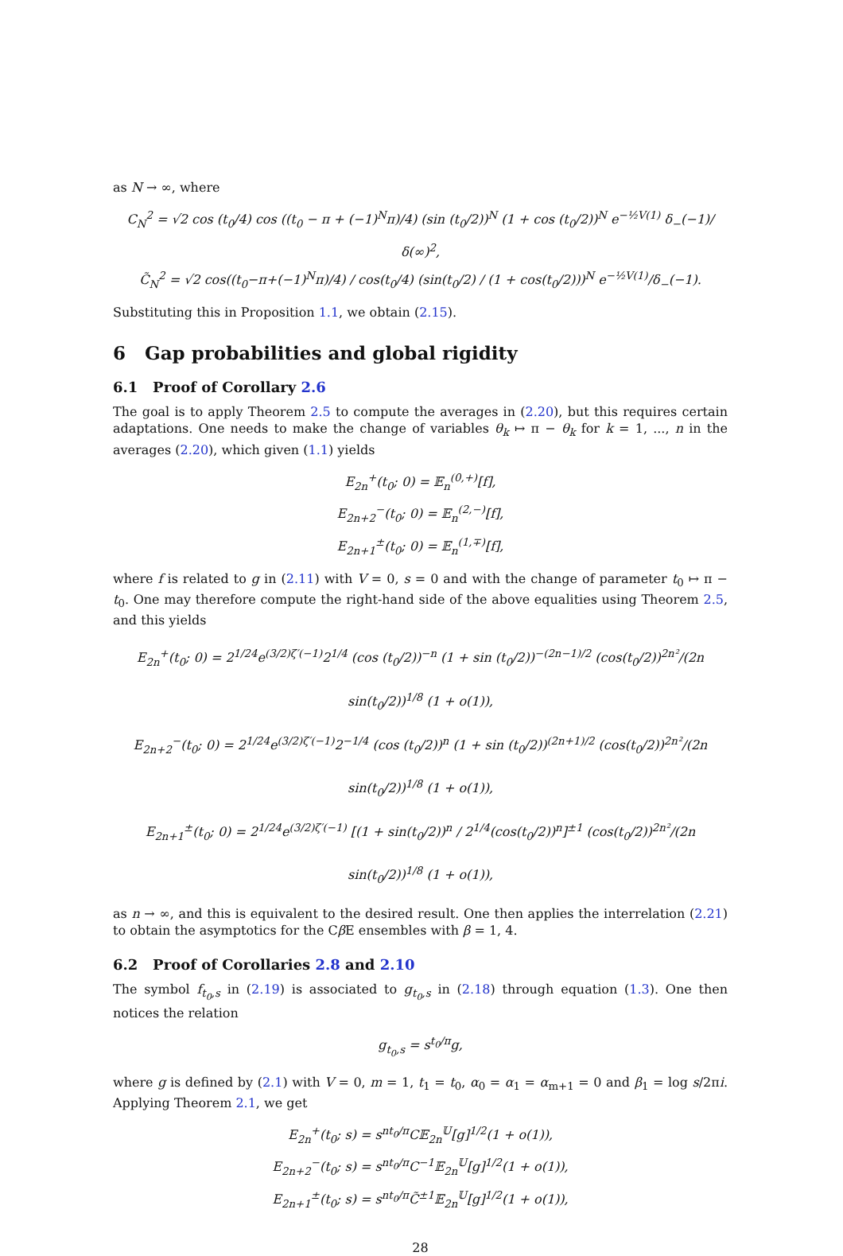as N → ∞, where
C<sub>N</sub><sup>2</sup> = √2 cos (t<sub>0</sub>/4) cos ((t<sub>0</sub> − π + (−1)<sup>N</sup>π)/4) (sin (t<sub>0</sub>/2))<sup>N</sup> (1 + cos (t<sub>0</sub>/2))<sup>N</sup> e<sup>−½V(1)</sup> δ<sub>−</sub>(−1)/δ(∞)<sup>2</sup>,
C̃<sub>N</sub><sup>2</sup> = √2 cos((t<sub>0</sub>−π+(−1)<sup>N</sup>π)/4) / cos(t<sub>0</sub>/4) (sin(t<sub>0</sub>/2) / (1 + cos(t<sub>0</sub>/2)))<sup>N</sup> e<sup>−½V(1)</sup>/δ<sub>−</sub>(−1).
Substituting this in Proposition 1.1, we obtain (2.15).
6 Gap probabilities and global rigidity
6.1 Proof of Corollary 2.6
The goal is to apply Theorem 2.5 to compute the averages in (2.20), but this requires certain adaptations. One needs to make the change of variables θ<sub>k</sub> ↦ π − θ<sub>k</sub> for k = 1, ..., n in the averages (2.20), which given (1.1) yields
E<sub>2n</sub><sup>+</sup>(t<sub>0</sub>; 0) = 𝔼<sub>n</sub><sup>(0,+)</sup>[f],
E<sub>2n+2</sub><sup>−</sup>(t<sub>0</sub>; 0) = 𝔼<sub>n</sub><sup>(2,−)</sup>[f],
E<sub>2n+1</sub><sup>±</sup>(t<sub>0</sub>; 0) = 𝔼<sub>n</sub><sup>(1,∓)</sup>[f],
where f is related to g in (2.11) with V = 0, s = 0 and with the change of parameter t<sub>0</sub> ↦ π − t<sub>0</sub>. One may therefore compute the right-hand side of the above equalities using Theorem 2.5, and this yields
E<sub>2n</sub><sup>+</sup>(t<sub>0</sub>; 0) = 2<sup>1/24</sup>e<sup>(3/2)ζ′(−1)</sup>2<sup>1/4</sup> (cos (t<sub>0</sub>/2))<sup>−n</sup> (1 + sin (t<sub>0</sub>/2))<sup>−(2n−1)/2</sup> (cos(t<sub>0</sub>/2))<sup>2n²</sup>/(2n sin(t<sub>0</sub>/2))<sup>1/8</sup> (1 + o(1)),
E<sub>2n+2</sub><sup>−</sup>(t<sub>0</sub>; 0) = 2<sup>1/24</sup>e<sup>(3/2)ζ′(−1)</sup>2<sup>−1/4</sup> (cos (t<sub>0</sub>/2))<sup>n</sup> (1 + sin (t<sub>0</sub>/2))<sup>(2n+1)/2</sup> (cos(t<sub>0</sub>/2))<sup>2n²</sup>/(2n sin(t<sub>0</sub>/2))<sup>1/8</sup> (1 + o(1)),
E<sub>2n+1</sub><sup>±</sup>(t<sub>0</sub>; 0) = 2<sup>1/24</sup>e<sup>(3/2)ζ′(−1)</sup> [(1 + sin(t<sub>0</sub>/2))<sup>n</sup> / 2<sup>1/4</sup>(cos(t<sub>0</sub>/2))<sup>n</sup>]<sup>±1</sup> (cos(t<sub>0</sub>/2))<sup>2n²</sup>/(2n sin(t<sub>0</sub>/2))<sup>1/8</sup> (1 + o(1)),
as n → ∞, and this is equivalent to the desired result. One then applies the interrelation (2.21) to obtain the asymptotics for the Cβ E ensembles with β = 1, 4.
6.2 Proof of Corollaries 2.8 and 2.10
The symbol f<sub>t<sub>0</sub>,s</sub> in (2.19) is associated to g<sub>t<sub>0</sub>,s</sub> in (2.18) through equation (1.3). One then notices the relation
g<sub>t<sub>0</sub>,s</sub> = s<sup>t<sub>0</sub>/π</sup>g,
where g is defined by (2.1) with V = 0, m = 1, t<sub>1</sub> = t<sub>0</sub>, α<sub>0</sub> = α<sub>1</sub> = α<sub>m+1</sub> = 0 and β<sub>1</sub> = log s/2πi. Applying Theorem 2.1, we get
E<sub>2n</sub><sup>+</sup>(t<sub>0</sub>; s) = s<sup>nt<sub>0</sub>/π</sup>C𝔼<sub>2n</sub><sup>𝕌</sup>[g]<sup>1/2</sup>(1 + o(1)),
E<sub>2n+2</sub><sup>−</sup>(t<sub>0</sub>; s) = s<sup>nt<sub>0</sub>/π</sup>C<sup>−1</sup>𝔼<sub>2n</sub><sup>𝕌</sup>[g]<sup>1/2</sup>(1 + o(1)),
E<sub>2n+1</sub><sup>±</sup>(t<sub>0</sub>; s) = s<sup>nt<sub>0</sub>/π</sup>C̃<sup>±1</sup>𝔼<sub>2n</sub><sup>𝕌</sup>[g]<sup>1/2</sup>(1 + o(1)),
28